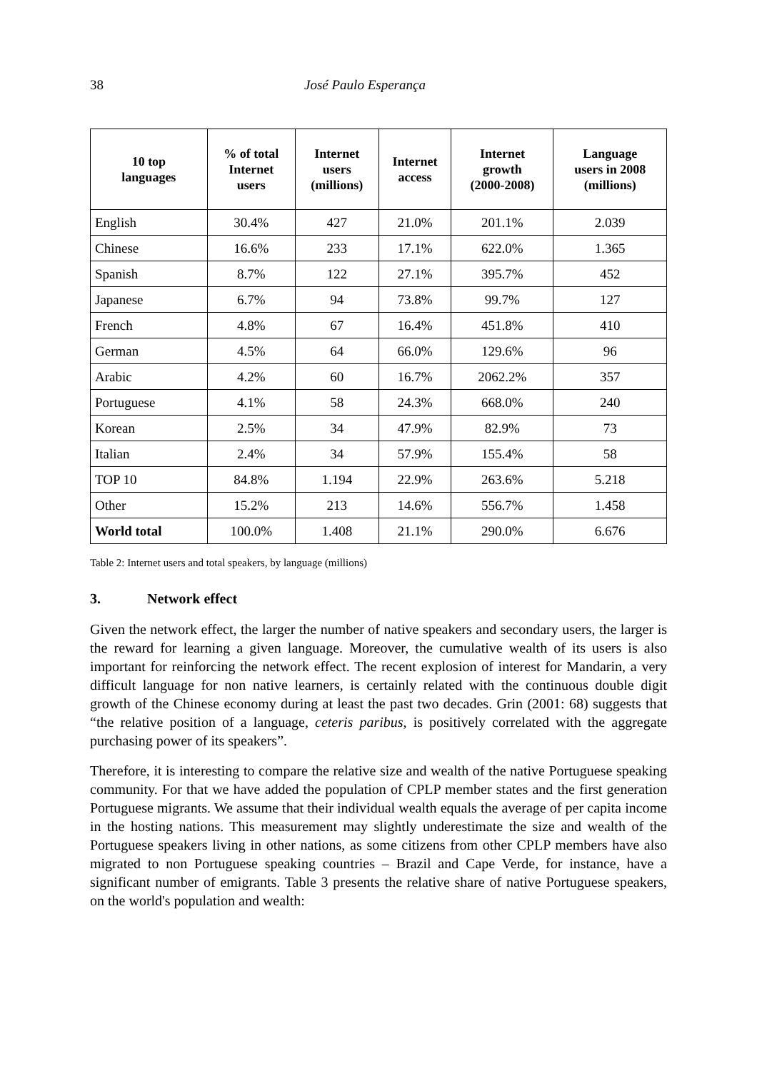38 José Paulo Esperança
| 10 top languages | % of total Internet users | Internet users (millions) | Internet access | Internet growth (2000-2008) | Language users in 2008 (millions) |
| --- | --- | --- | --- | --- | --- |
| English | 30.4% | 427 | 21.0% | 201.1% | 2.039 |
| Chinese | 16.6% | 233 | 17.1% | 622.0% | 1.365 |
| Spanish | 8.7% | 122 | 27.1% | 395.7% | 452 |
| Japanese | 6.7% | 94 | 73.8% | 99.7% | 127 |
| French | 4.8% | 67 | 16.4% | 451.8% | 410 |
| German | 4.5% | 64 | 66.0% | 129.6% | 96 |
| Arabic | 4.2% | 60 | 16.7% | 2062.2% | 357 |
| Portuguese | 4.1% | 58 | 24.3% | 668.0% | 240 |
| Korean | 2.5% | 34 | 47.9% | 82.9% | 73 |
| Italian | 2.4% | 34 | 57.9% | 155.4% | 58 |
| TOP 10 | 84.8% | 1.194 | 22.9% | 263.6% | 5.218 |
| Other | 15.2% | 213 | 14.6% | 556.7% | 1.458 |
| World total | 100.0% | 1.408 | 21.1% | 290.0% | 6.676 |
Table 2: Internet users and total speakers, by language (millions)
3. Network effect
Given the network effect, the larger the number of native speakers and secondary users, the larger is the reward for learning a given language. Moreover, the cumulative wealth of its users is also important for reinforcing the network effect. The recent explosion of interest for Mandarin, a very difficult language for non native learners, is certainly related with the continuous double digit growth of the Chinese economy during at least the past two decades. Grin (2001: 68) suggests that “the relative position of a language, ceteris paribus, is positively correlated with the aggregate purchasing power of its speakers”.
Therefore, it is interesting to compare the relative size and wealth of the native Portuguese speaking community. For that we have added the population of CPLP member states and the first generation Portuguese migrants. We assume that their individual wealth equals the average of per capita income in the hosting nations. This measurement may slightly underestimate the size and wealth of the Portuguese speakers living in other nations, as some citizens from other CPLP members have also migrated to non Portuguese speaking countries – Brazil and Cape Verde, for instance, have a significant number of emigrants. Table 3 presents the relative share of native Portuguese speakers, on the world's population and wealth: